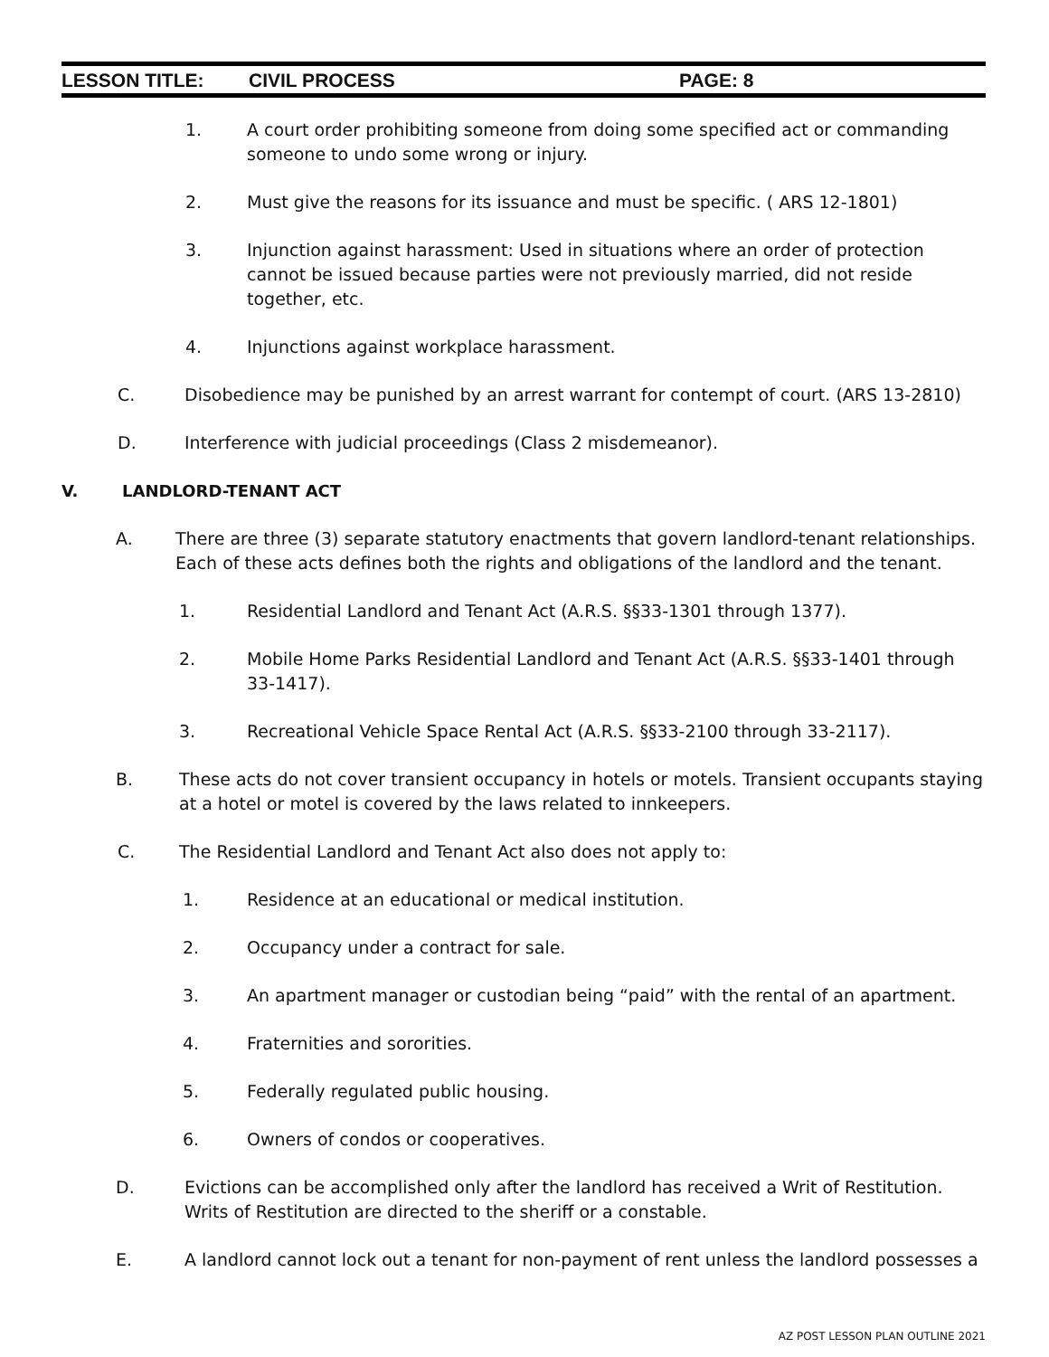LESSON TITLE: CIVIL PROCESS PAGE: 8
1. A court order prohibiting someone from doing some specified act or commanding someone to undo some wrong or injury.
2. Must give the reasons for its issuance and must be specific. ( ARS 12-1801)
3. Injunction against harassment: Used in situations where an order of protection cannot be issued because parties were not previously married, did not reside together, etc.
4. Injunctions against workplace harassment.
C. Disobedience may be punished by an arrest warrant for contempt of court. (ARS 13-2810)
D. Interference with judicial proceedings (Class 2 misdemeanor).
V. LANDLORD-TENANT ACT
A. There are three (3) separate statutory enactments that govern landlord-tenant relationships. Each of these acts defines both the rights and obligations of the landlord and the tenant.
1. Residential Landlord and Tenant Act (A.R.S. §§33-1301 through 1377).
2. Mobile Home Parks Residential Landlord and Tenant Act (A.R.S. §§33-1401 through 33-1417).
3. Recreational Vehicle Space Rental Act (A.R.S. §§33-2100 through 33-2117).
B. These acts do not cover transient occupancy in hotels or motels. Transient occupants staying at a hotel or motel is covered by the laws related to innkeepers.
C. The Residential Landlord and Tenant Act also does not apply to:
1. Residence at an educational or medical institution.
2. Occupancy under a contract for sale.
3. An apartment manager or custodian being “paid” with the rental of an apartment.
4. Fraternities and sororities.
5. Federally regulated public housing.
6. Owners of condos or cooperatives.
D. Evictions can be accomplished only after the landlord has received a Writ of Restitution. Writs of Restitution are directed to the sheriff or a constable.
E. A landlord cannot lock out a tenant for non-payment of rent unless the landlord possesses a
AZ POST LESSON PLAN OUTLINE 2021